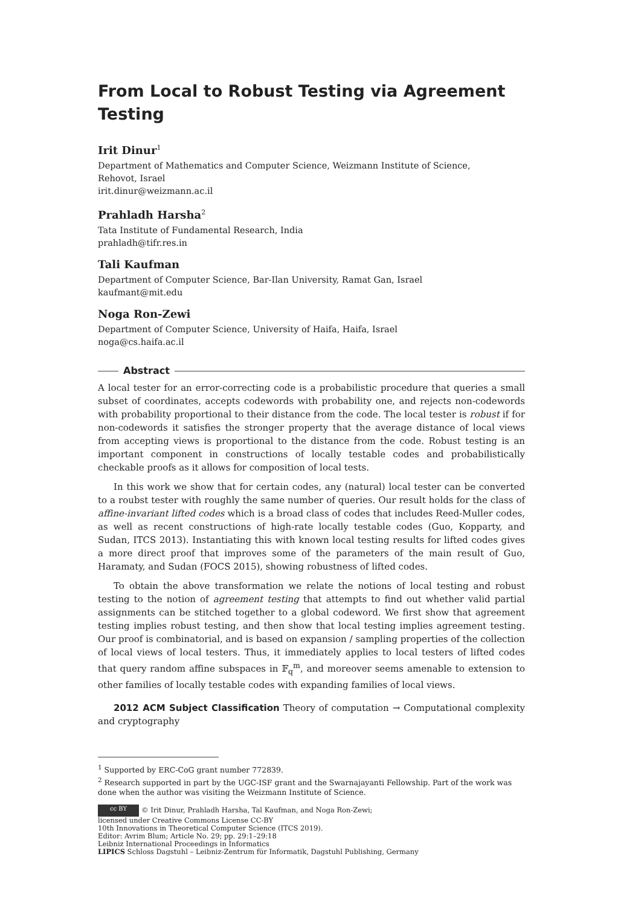From Local to Robust Testing via Agreement Testing
Irit Dinur<sup>1</sup>
Department of Mathematics and Computer Science, Weizmann Institute of Science,
Rehovot, Israel
irit.dinur@weizmann.ac.il
Prahladh Harsha<sup>2</sup>
Tata Institute of Fundamental Research, India
prahladh@tifr.res.in
Tali Kaufman
Department of Computer Science, Bar-Ilan University, Ramat Gan, Israel
kaufmant@mit.edu
Noga Ron-Zewi
Department of Computer Science, University of Haifa, Haifa, Israel
noga@cs.haifa.ac.il
Abstract
A local tester for an error-correcting code is a probabilistic procedure that queries a small subset of coordinates, accepts codewords with probability one, and rejects non-codewords with probability proportional to their distance from the code. The local tester is robust if for non-codewords it satisfies the stronger property that the average distance of local views from accepting views is proportional to the distance from the code. Robust testing is an important component in constructions of locally testable codes and probabilistically checkable proofs as it allows for composition of local tests.
In this work we show that for certain codes, any (natural) local tester can be converted to a roubst tester with roughly the same number of queries. Our result holds for the class of affine-invariant lifted codes which is a broad class of codes that includes Reed-Muller codes, as well as recent constructions of high-rate locally testable codes (Guo, Kopparty, and Sudan, ITCS 2013). Instantiating this with known local testing results for lifted codes gives a more direct proof that improves some of the parameters of the main result of Guo, Haramaty, and Sudan (FOCS 2015), showing robustness of lifted codes.
To obtain the above transformation we relate the notions of local testing and robust testing to the notion of agreement testing that attempts to find out whether valid partial assignments can be stitched together to a global codeword. We first show that agreement testing implies robust testing, and then show that local testing implies agreement testing. Our proof is combinatorial, and is based on expansion / sampling properties of the collection of local views of local testers. Thus, it immediately applies to local testers of lifted codes that query random affine subspaces in 𝔽<sub>q</sub><sup>m</sup>, and moreover seems amenable to extension to other families of locally testable codes with expanding families of local views.
2012 ACM Subject Classification Theory of computation → Computational complexity and cryptography
<sup>1</sup> Supported by ERC-CoG grant number 772839.
<sup>2</sup> Research supported in part by the UGC-ISF grant and the Swarnajayanti Fellowship. Part of the work was done when the author was visiting the Weizmann Institute of Science.
cc BY © Irit Dinur, Prahladh Harsha, Tal Kaufman, and Noga Ron-Zewi;
licensed under Creative Commons License CC-BY
10th Innovations in Theoretical Computer Science (ITCS 2019).
Editor: Avrim Blum; Article No. 29; pp. 29:1–29:18
Leibniz International Proceedings in Informatics
LIPICS Schloss Dagstuhl – Leibniz-Zentrum für Informatik, Dagstuhl Publishing, Germany